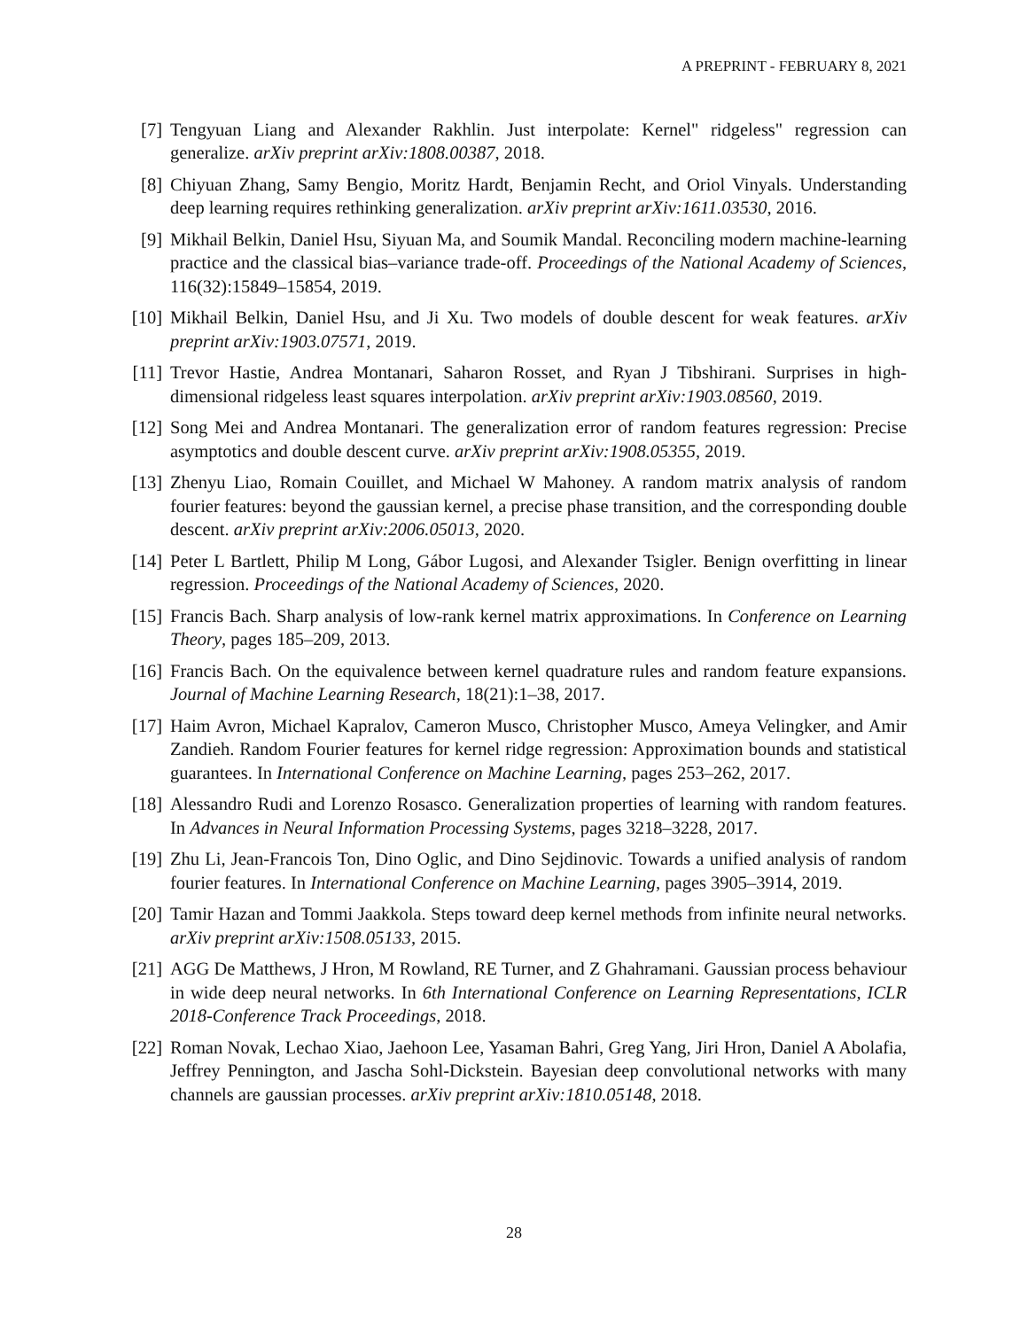A PREPRINT - FEBRUARY 8, 2021
[7] Tengyuan Liang and Alexander Rakhlin. Just interpolate: Kernel" ridgeless" regression can generalize. arXiv preprint arXiv:1808.00387, 2018.
[8] Chiyuan Zhang, Samy Bengio, Moritz Hardt, Benjamin Recht, and Oriol Vinyals. Understanding deep learning requires rethinking generalization. arXiv preprint arXiv:1611.03530, 2016.
[9] Mikhail Belkin, Daniel Hsu, Siyuan Ma, and Soumik Mandal. Reconciling modern machine-learning practice and the classical bias–variance trade-off. Proceedings of the National Academy of Sciences, 116(32):15849–15854, 2019.
[10] Mikhail Belkin, Daniel Hsu, and Ji Xu. Two models of double descent for weak features. arXiv preprint arXiv:1903.07571, 2019.
[11] Trevor Hastie, Andrea Montanari, Saharon Rosset, and Ryan J Tibshirani. Surprises in high-dimensional ridgeless least squares interpolation. arXiv preprint arXiv:1903.08560, 2019.
[12] Song Mei and Andrea Montanari. The generalization error of random features regression: Precise asymptotics and double descent curve. arXiv preprint arXiv:1908.05355, 2019.
[13] Zhenyu Liao, Romain Couillet, and Michael W Mahoney. A random matrix analysis of random fourier features: beyond the gaussian kernel, a precise phase transition, and the corresponding double descent. arXiv preprint arXiv:2006.05013, 2020.
[14] Peter L Bartlett, Philip M Long, Gábor Lugosi, and Alexander Tsigler. Benign overfitting in linear regression. Proceedings of the National Academy of Sciences, 2020.
[15] Francis Bach. Sharp analysis of low-rank kernel matrix approximations. In Conference on Learning Theory, pages 185–209, 2013.
[16] Francis Bach. On the equivalence between kernel quadrature rules and random feature expansions. Journal of Machine Learning Research, 18(21):1–38, 2017.
[17] Haim Avron, Michael Kapralov, Cameron Musco, Christopher Musco, Ameya Velingker, and Amir Zandieh. Random Fourier features for kernel ridge regression: Approximation bounds and statistical guarantees. In International Conference on Machine Learning, pages 253–262, 2017.
[18] Alessandro Rudi and Lorenzo Rosasco. Generalization properties of learning with random features. In Advances in Neural Information Processing Systems, pages 3218–3228, 2017.
[19] Zhu Li, Jean-Francois Ton, Dino Oglic, and Dino Sejdinovic. Towards a unified analysis of random fourier features. In International Conference on Machine Learning, pages 3905–3914, 2019.
[20] Tamir Hazan and Tommi Jaakkola. Steps toward deep kernel methods from infinite neural networks. arXiv preprint arXiv:1508.05133, 2015.
[21] AGG De Matthews, J Hron, M Rowland, RE Turner, and Z Ghahramani. Gaussian process behaviour in wide deep neural networks. In 6th International Conference on Learning Representations, ICLR 2018-Conference Track Proceedings, 2018.
[22] Roman Novak, Lechao Xiao, Jaehoon Lee, Yasaman Bahri, Greg Yang, Jiri Hron, Daniel A Abolafia, Jeffrey Pennington, and Jascha Sohl-Dickstein. Bayesian deep convolutional networks with many channels are gaussian processes. arXiv preprint arXiv:1810.05148, 2018.
28